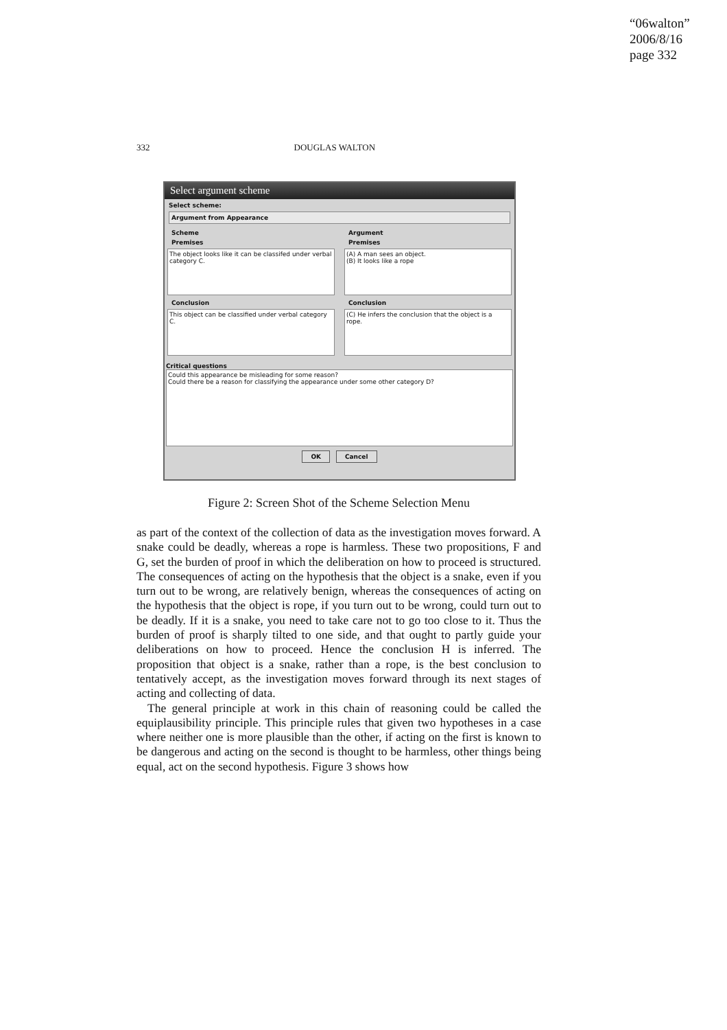“06walton”
2006/8/16
page 332
332 DOUGLAS WALTON
Select argument scheme
Select scheme:
Argument from Appearance
Scheme
Premises
The object looks like it can be classifed under verbal category C.
Conclusion
This object can be classified under verbal category C.
Argument
Premises
(A) A man sees an object.
(B) It looks like a rope
Conclusion
(C) He infers the conclusion that the object is a rope.
Critical questions
Could this appearance be misleading for some reason?
Could there be a reason for classifying the appearance under some other category D?
OK Cancel
Figure 2: Screen Shot of the Scheme Selection Menu
as part of the context of the collection of data as the investigation moves forward. A snake could be deadly, whereas a rope is harmless. These two propositions, F and G, set the burden of proof in which the deliberation on how to proceed is structured. The consequences of acting on the hypothesis that the object is a snake, even if you turn out to be wrong, are relatively benign, whereas the consequences of acting on the hypothesis that the object is rope, if you turn out to be wrong, could turn out to be deadly. If it is a snake, you need to take care not to go too close to it. Thus the burden of proof is sharply tilted to one side, and that ought to partly guide your deliberations on how to proceed. Hence the conclusion H is inferred. The proposition that object is a snake, rather than a rope, is the best conclusion to tentatively accept, as the investigation moves forward through its next stages of acting and collecting of data.
The general principle at work in this chain of reasoning could be called the equiplausibility principle. This principle rules that given two hypotheses in a case where neither one is more plausible than the other, if acting on the first is known to be dangerous and acting on the second is thought to be harmless, other things being equal, act on the second hypothesis. Figure 3 shows how